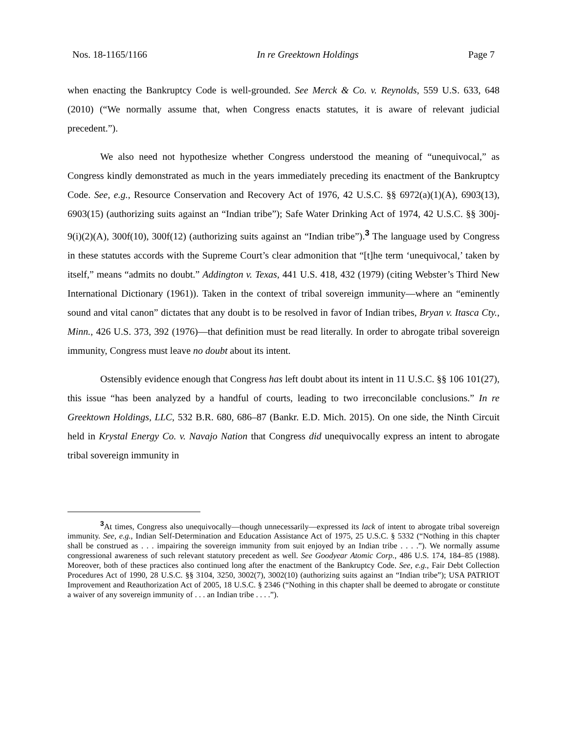Nos. 18-1165/1166 In re Greektown Holdings Page 7
when enacting the Bankruptcy Code is well-grounded. See Merck & Co. v. Reynolds, 559 U.S. 633, 648 (2010) (“We normally assume that, when Congress enacts statutes, it is aware of relevant judicial precedent.”).
We also need not hypothesize whether Congress understood the meaning of “unequivocal,” as Congress kindly demonstrated as much in the years immediately preceding its enactment of the Bankruptcy Code. See, e.g., Resource Conservation and Recovery Act of 1976, 42 U.S.C. §§ 6972(a)(1)(A), 6903(13), 6903(15) (authorizing suits against an “Indian tribe”); Safe Water Drinking Act of 1974, 42 U.S.C. §§ 300j-9(i)(2)(A), 300f(10), 300f(12) (authorizing suits against an “Indian tribe”).<sup>3</sup> The language used by Congress in these statutes accords with the Supreme Court’s clear admonition that “[t]he term ‘unequivocal,’ taken by itself,” means “admits no doubt.” Addington v. Texas, 441 U.S. 418, 432 (1979) (citing Webster’s Third New International Dictionary (1961)). Taken in the context of tribal sovereign immunity—where an “eminently sound and vital canon” dictates that any doubt is to be resolved in favor of Indian tribes, Bryan v. Itasca Cty., Minn., 426 U.S. 373, 392 (1976)—that definition must be read literally. In order to abrogate tribal sovereign immunity, Congress must leave no doubt about its intent.
Ostensibly evidence enough that Congress has left doubt about its intent in 11 U.S.C. §§ 106 101(27), this issue “has been analyzed by a handful of courts, leading to two irreconcilable conclusions.” In re Greektown Holdings, LLC, 532 B.R. 680, 686–87 (Bankr. E.D. Mich. 2015). On one side, the Ninth Circuit held in Krystal Energy Co. v. Navajo Nation that Congress did unequivocally express an intent to abrogate tribal sovereign immunity in
<sup>3</sup> At times, Congress also unequivocally—though unnecessarily—expressed its lack of intent to abrogate tribal sovereign immunity. See, e.g., Indian Self-Determination and Education Assistance Act of 1975, 25 U.S.C. § 5332 (“Nothing in this chapter shall be construed as . . . impairing the sovereign immunity from suit enjoyed by an Indian tribe . . . .”). We normally assume congressional awareness of such relevant statutory precedent as well. See Goodyear Atomic Corp., 486 U.S. 174, 184–85 (1988). Moreover, both of these practices also continued long after the enactment of the Bankruptcy Code. See, e.g., Fair Debt Collection Procedures Act of 1990, 28 U.S.C. §§ 3104, 3250, 3002(7), 3002(10) (authorizing suits against an “Indian tribe”); USA PATRIOT Improvement and Reauthorization Act of 2005, 18 U.S.C. § 2346 (“Nothing in this chapter shall be deemed to abrogate or constitute a waiver of any sovereign immunity of . . . an Indian tribe . . . .”).